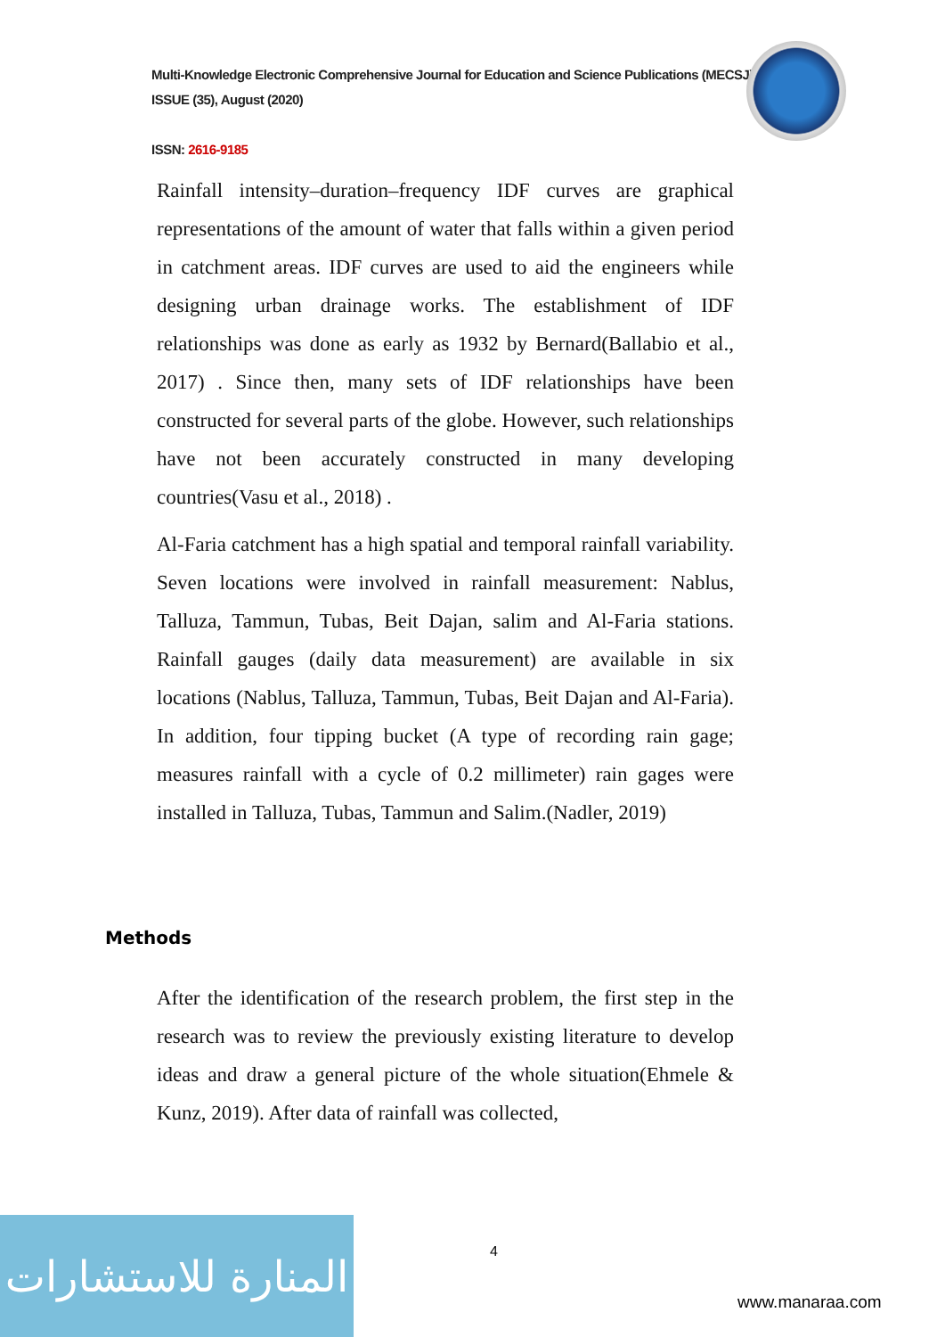Multi-Knowledge Electronic Comprehensive Journal for Education and Science Publications (MECSJ)
ISSUE (35), August (2020)
ISSN: 2616-9185
Rainfall intensity–duration–frequency IDF curves are graphical representations of the amount of water that falls within a given period in catchment areas. IDF curves are used to aid the engineers while designing urban drainage works. The establishment of IDF relationships was done as early as 1932 by Bernard(Ballabio et al., 2017) . Since then, many sets of IDF relationships have been constructed for several parts of the globe. However, such relationships have not been accurately constructed in many developing countries(Vasu et al., 2018) .
Al-Faria catchment has a high spatial and temporal rainfall variability. Seven locations were involved in rainfall measurement: Nablus, Talluza, Tammun, Tubas, Beit Dajan, salim and Al-Faria stations. Rainfall gauges (daily data measurement) are available in six locations (Nablus, Talluza, Tammun, Tubas, Beit Dajan and Al-Faria). In addition, four tipping bucket (A type of recording rain gage; measures rainfall with a cycle of 0.2 millimeter) rain gages were installed in Talluza, Tubas, Tammun and Salim.(Nadler, 2019)
Methods
After the identification of the research problem, the first step in the research was to review the previously existing literature to develop ideas and draw a general picture of the whole situation(Ehmele & Kunz, 2019). After data of rainfall was collected,
4
المنارة للاستشارات
www.manaraa.com